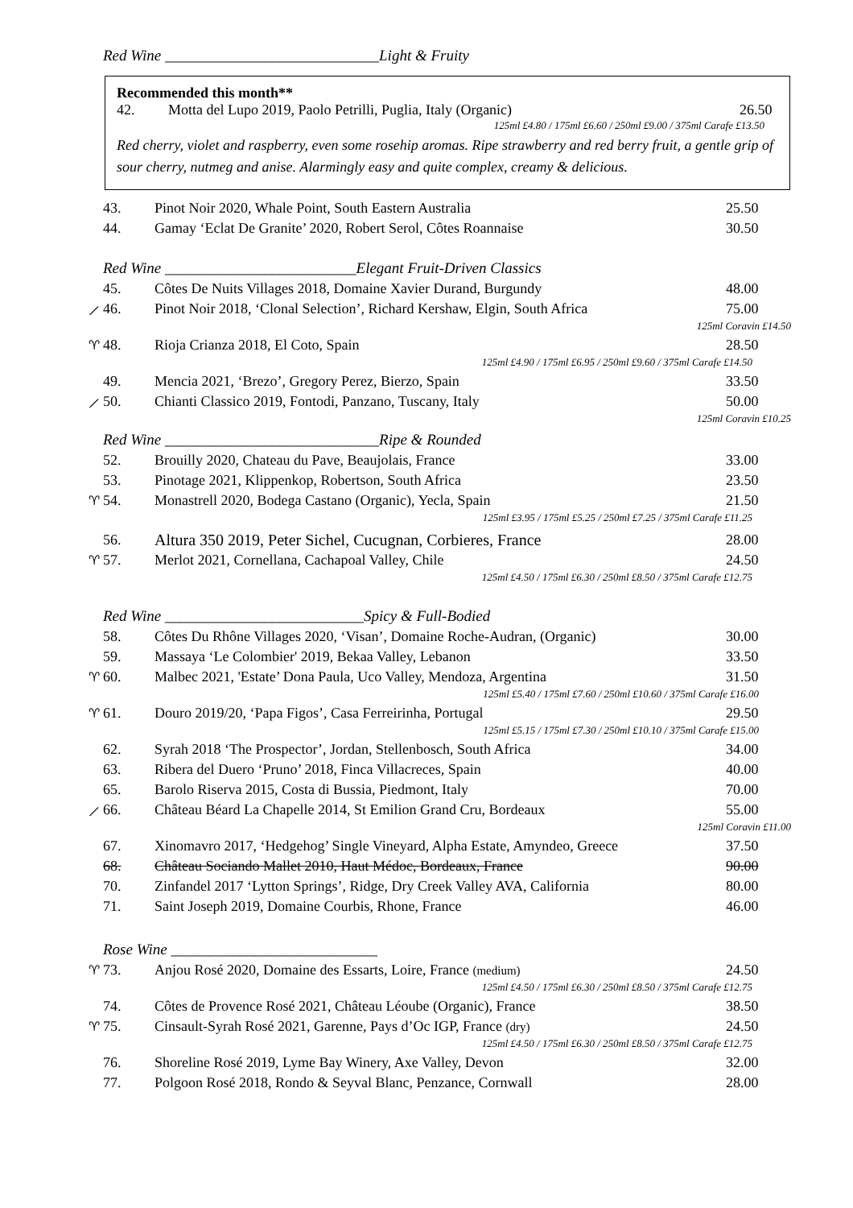Red Wine ____________________________Light & Fruity
Recommended this month**
42. Motta del Lupo 2019, Paolo Petrilli, Puglia, Italy (Organic) 26.50
125ml £4.80 / 175ml £6.60 / 250ml £9.00 / 375ml Carafe £13.50
Red cherry, violet and raspberry, even some rosehip aromas. Ripe strawberry and red berry fruit, a gentle grip of sour cherry, nutmeg and anise. Alarmingly easy and quite complex, creamy & delicious.
43. Pinot Noir 2020, Whale Point, South Eastern Australia 25.50
44. Gamay ‘Eclat De Granite’ 2020, Robert Serol, Côtes Roannaise 30.50
Red Wine _________________________Elegant Fruit-Driven Classics
45. Côtes De Nuits Villages 2018, Domaine Xavier Durand, Burgundy 48.00
⟋ 46. Pinot Noir 2018, ‘Clonal Selection’, Richard Kershaw, Elgin, South Africa 75.00
125ml Coravin £14.50
♈︎ 48. Rioja Crianza 2018, El Coto, Spain 28.50
125ml £4.90 / 175ml £6.95 / 250ml £9.60 / 375ml Carafe £14.50
49. Mencia 2021, ‘Brezo’, Gregory Perez, Bierzo, Spain 33.50
⟋ 50. Chianti Classico 2019, Fontodi, Panzano, Tuscany, Italy 50.00
125ml Coravin £10.25
Red Wine ____________________________Ripe & Rounded
52. Brouilly 2020, Chateau du Pave, Beaujolais, France 33.00
53. Pinotage 2021, Klippenkop, Robertson, South Africa 23.50
♈︎ 54. Monastrell 2020, Bodega Castano (Organic), Yecla, Spain 21.50
125ml £3.95 / 175ml £5.25 / 250ml £7.25 / 375ml Carafe £11.25
56. Altura 350 2019, Peter Sichel, Cucugnan, Corbieres, France 28.00
♈︎ 57. Merlot 2021, Cornellana, Cachapoal Valley, Chile 24.50
125ml £4.50 / 175ml £6.30 / 250ml £8.50 / 375ml Carafe £12.75
Red Wine __________________________Spicy & Full-Bodied
58. Côtes Du Rhône Villages 2020, ‘Visan’, Domaine Roche-Audran, (Organic) 30.00
59. Massaya ‘Le Colombier' 2019, Bekaa Valley, Lebanon 33.50
♈︎ 60. Malbec 2021, 'Estate’ Dona Paula, Uco Valley, Mendoza, Argentina 31.50
125ml £5.40 / 175ml £7.60 / 250ml £10.60 / 375ml Carafe £16.00
♈︎ 61. Douro 2019/20, ‘Papa Figos’, Casa Ferreirinha, Portugal 29.50
125ml £5.15 / 175ml £7.30 / 250ml £10.10 / 375ml Carafe £15.00
62. Syrah 2018 ‘The Prospector’, Jordan, Stellenbosch, South Africa 34.00
63. Ribera del Duero ‘Pruno’ 2018, Finca Villacreces, Spain 40.00
65. Barolo Riserva 2015, Costa di Bussia, Piedmont, Italy 70.00
⟋ 66. Château Béard La Chapelle 2014, St Emilion Grand Cru, Bordeaux 55.00
125ml Coravin £11.00
67. Xinomavro 2017, ‘Hedgehog’ Single Vineyard, Alpha Estate, Amyndeo, Greece 37.50
68. Château Sociando Mallet 2010, Haut Médoc, Bordeaux, France 90.00
70. Zinfandel 2017 ‘Lytton Springs’, Ridge, Dry Creek Valley AVA, California 80.00
71. Saint Joseph 2019, Domaine Courbis, Rhone, France 46.00
Rose Wine ___________________________
♈︎ 73. Anjou Rosé 2020, Domaine des Essarts, Loire, France (medium) 24.50
125ml £4.50 / 175ml £6.30 / 250ml £8.50 / 375ml Carafe £12.75
74. Côtes de Provence Rosé 2021, Château Léoube (Organic), France 38.50
♈︎ 75. Cinsault-Syrah Rosé 2021, Garenne, Pays d’Oc IGP, France (dry) 24.50
125ml £4.50 / 175ml £6.30 / 250ml £8.50 / 375ml Carafe £12.75
76. Shoreline Rosé 2019, Lyme Bay Winery, Axe Valley, Devon 32.00
77. Polgoon Rosé 2018, Rondo & Seyval Blanc, Penzance, Cornwall 28.00